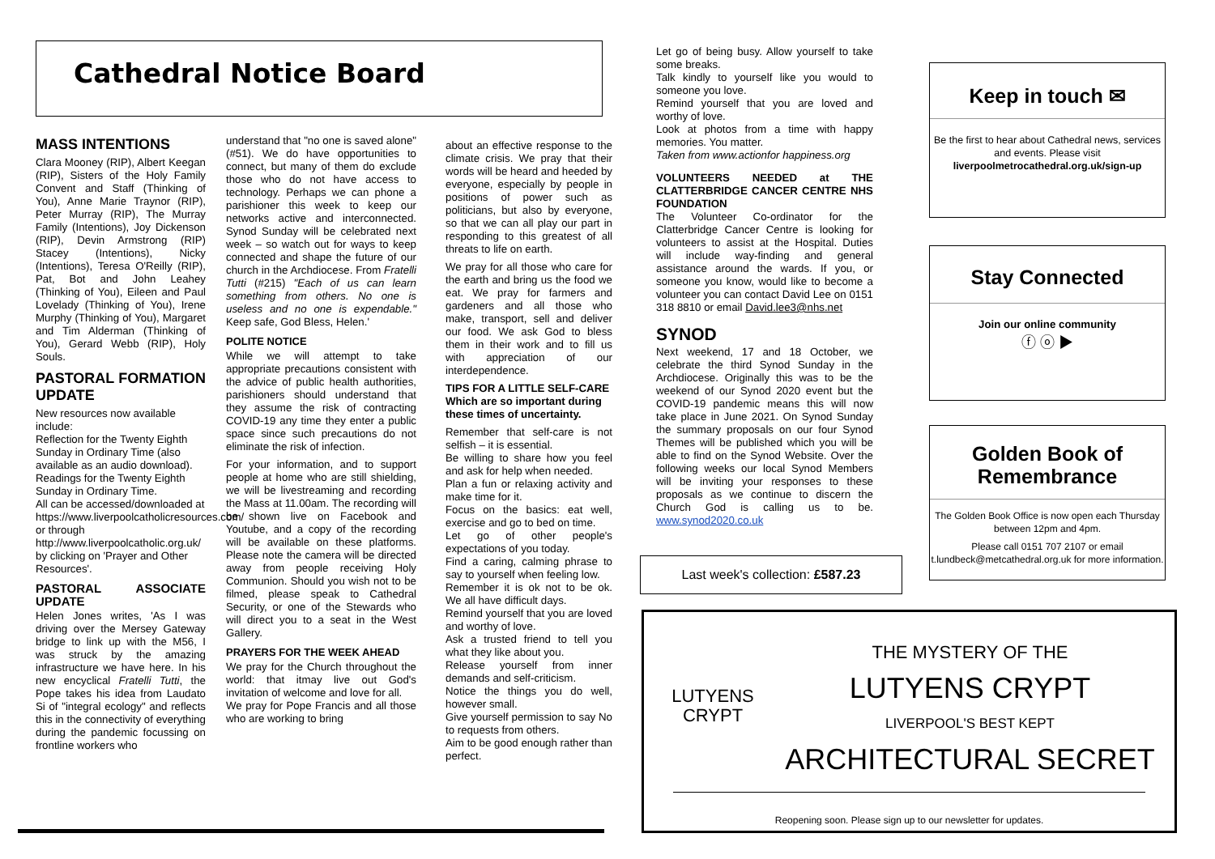Cathedral Notice Board
MASS INTENTIONS
Clara Mooney (RIP), Albert Keegan (RIP), Sisters of the Holy Family Convent and Staff (Thinking of You), Anne Marie Traynor (RIP), Peter Murray (RIP), The Murray Family (Intentions), Joy Dickenson (RIP), Devin Armstrong (RIP) Stacey (Intentions), Nicky (Intentions), Teresa O'Reilly (RIP), Pat, Bot and John Leahey (Thinking of You), Eileen and Paul Lovelady (Thinking of You), Irene Murphy (Thinking of You), Margaret and Tim Alderman (Thinking of You), Gerard Webb (RIP), Holy Souls.
PASTORAL FORMATION UPDATE
New resources now available include:
Reflection for the Twenty Eighth Sunday in Ordinary Time (also available as an audio download).
Readings for the Twenty Eighth Sunday in Ordinary Time.
All can be accessed/downloaded at
https://www.liverpoolcatholicresources.com/ or through http://www.liverpoolcatholic.org.uk/ by clicking on 'Prayer and Other Resources'.
PASTORAL ASSOCIATE UPDATE
Helen Jones writes, 'As I was driving over the Mersey Gateway bridge to link up with the M56, I was struck by the amazing infrastructure we have here. In his new encyclical Fratelli Tutti, the Pope takes his idea from Laudato Si of "integral ecology" and reflects this in the connectivity of everything during the pandemic focussing on frontline workers who
understand that "no one is saved alone" (#51). We do have opportunities to connect, but many of them do exclude those who do not have access to technology. Perhaps we can phone a parishioner this week to keep our networks active and interconnected. Synod Sunday will be celebrated next week – so watch out for ways to keep connected and shape the future of our church in the Archdiocese. From Fratelli Tutti (#215) "Each of us can learn something from others. No one is useless and no one is expendable." Keep safe, God Bless, Helen.'
POLITE NOTICE
While we will attempt to take appropriate precautions consistent with the advice of public health authorities, parishioners should understand that they assume the risk of contracting COVID-19 any time they enter a public space since such precautions do not eliminate the risk of infection.
For your information, and to support people at home who are still shielding, we will be livestreaming and recording the Mass at 11.00am. The recording will be shown live on Facebook and Youtube, and a copy of the recording will be available on these platforms. Please note the camera will be directed away from people receiving Holy Communion. Should you wish not to be filmed, please speak to Cathedral Security, or one of the Stewards who will direct you to a seat in the West Gallery.
PRAYERS FOR THE WEEK AHEAD
We pray for the Church throughout the world: that itmay live out God's invitation of welcome and love for all.
We pray for Pope Francis and all those who are working to bring
about an effective response to the climate crisis. We pray that their words will be heard and heeded by everyone, especially by people in positions of power such as politicians, but also by everyone, so that we can all play our part in responding to this greatest of all threats to life on earth.
We pray for all those who care for the earth and bring us the food we eat. We pray for farmers and gardeners and all those who make, transport, sell and deliver our food. We ask God to bless them in their work and to fill us with appreciation of our interdependence.
TIPS FOR A LITTLE SELF-CARE
Which are so important during these times of uncertainty.
Remember that self-care is not selfish – it is essential.
Be willing to share how you feel and ask for help when needed.
Plan a fun or relaxing activity and make time for it.
Focus on the basics: eat well, exercise and go to bed on time.
Let go of other people's expectations of you today.
Find a caring, calming phrase to say to yourself when feeling low.
Remember it is ok not to be ok. We all have difficult days.
Remind yourself that you are loved and worthy of love.
Ask a trusted friend to tell you what they like about you.
Release yourself from inner demands and self-criticism.
Notice the things you do well, however small.
Give yourself permission to say No to requests from others.
Aim to be good enough rather than perfect.
Let go of being busy. Allow yourself to take some breaks.
Talk kindly to yourself like you would to someone you love.
Remind yourself that you are loved and worthy of love.
Look at photos from a time with happy memories. You matter.
Taken from www.actionfor happiness.org
VOLUNTEERS NEEDED at THE CLATTERBRIDGE CANCER CENTRE NHS FOUNDATION
The Volunteer Co-ordinator for the Clatterbridge Cancer Centre is looking for volunteers to assist at the Hospital. Duties will include way-finding and general assistance around the wards. If you, or someone you know, would like to become a volunteer you can contact David Lee on 0151 318 8810 or email David.lee3@nhs.net
SYNOD
Next weekend, 17 and 18 October, we celebrate the third Synod Sunday in the Archdiocese. Originally this was to be the weekend of our Synod 2020 event but the COVID-19 pandemic means this will now take place in June 2021. On Synod Sunday the summary proposals on our four Synod Themes will be published which you will be able to find on the Synod Website. Over the following weeks our local Synod Members will be inviting your responses to these proposals as we continue to discern the Church God is calling us to be. www.synod2020.co.uk
Last week's collection: £587.23
Keep in touch ✉
Be the first to hear about Cathedral news, services and events. Please visit
liverpoolmetrocathedral.org.uk/sign-up
Stay Connected
Join our online community
ⓕ ⓞ ▶
Golden Book of Remembrance
The Golden Book Office is now open each Thursday between 12pm and 4pm.
Please call 0151 707 2107 or email t.lundbeck@metcathedral.org.uk for more information.
LUTYENS CRYPT
THE MYSTERY OF THE
LUTYENS CRYPT
LIVERPOOL'S BEST KEPT
ARCHITECTURAL SECRET
Reopening soon. Please sign up to our newsletter for updates.